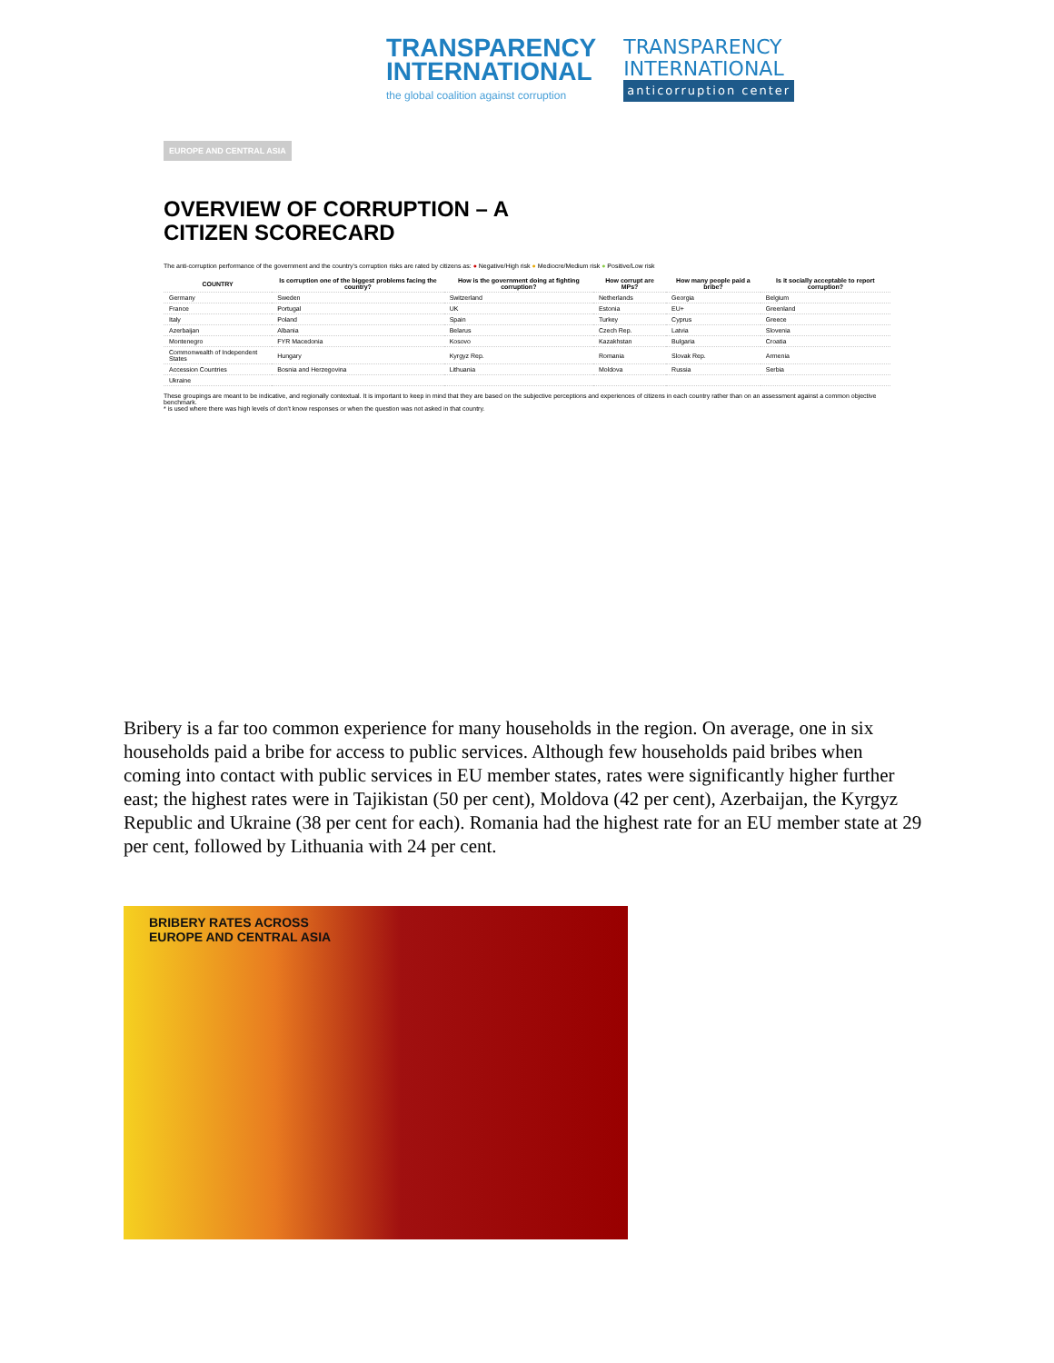TRANSPARENCY
INTERNATIONAL
the global coalition against corruption
TRANSPARENCY
INTERNATIONAL
anticorruption center
EUROPE AND CENTRAL ASIA
OVERVIEW OF CORRUPTION – A CITIZEN SCORECARD
The anti-corruption performance of the government and the country's corruption risks are rated by citizens as: ● Negative/High risk ● Mediocre/Medium risk ● Positive/Low risk
| COUNTRY | Is corruption one of the biggest problems facing the country? | How is the government doing at fighting corruption? | How corrupt are MPs? | How many people paid a bribe? | Is it socially acceptable to report corruption? |
| --- | --- | --- | --- | --- | --- |
| Germany | Sweden | Switzerland | Netherlands | Georgia | Belgium |
| France | Portugal | UK | Estonia | EU+ | Greenland |
| Italy | Poland | Spain | Turkey | Cyprus | Greece |
| Azerbaijan | Albania | Belarus | Czech Rep. | Latvia | Slovenia |
| Montenegro | FYR Macedonia | Kosovo | Kazakhstan | Bulgaria | Croatia |
| Commonwealth of Independent States | Hungary | Kyrgyz Rep. | Romania | Slovak Rep. | Armenia |
| Accession Countries | Bosnia and Herzegovina | Lithuania | Moldova | Russia | Serbia |
| Ukraine | | | | | |
These groupings are meant to be indicative, and regionally contextual. It is important to keep in mind that they are based on the subjective perceptions and experiences of citizens in each country rather than on an assessment against a common objective benchmark.
* is used where there was high levels of don't know responses or when the question was not asked in that country.
Bribery is a far too common experience for many households in the region. On average, one in six households paid a bribe for access to public services. Although few households paid bribes when coming into contact with public services in EU member states, rates were significantly higher further east; the highest rates were in Tajikistan (50 per cent), Moldova (42 per cent), Azerbaijan, the Kyrgyz Republic and Ukraine (38 per cent for each). Romania had the highest rate for an EU member state at 29 per cent, followed by Lithuania with 24 per cent.
BRIBERY RATES ACROSS
EUROPE AND CENTRAL ASIA